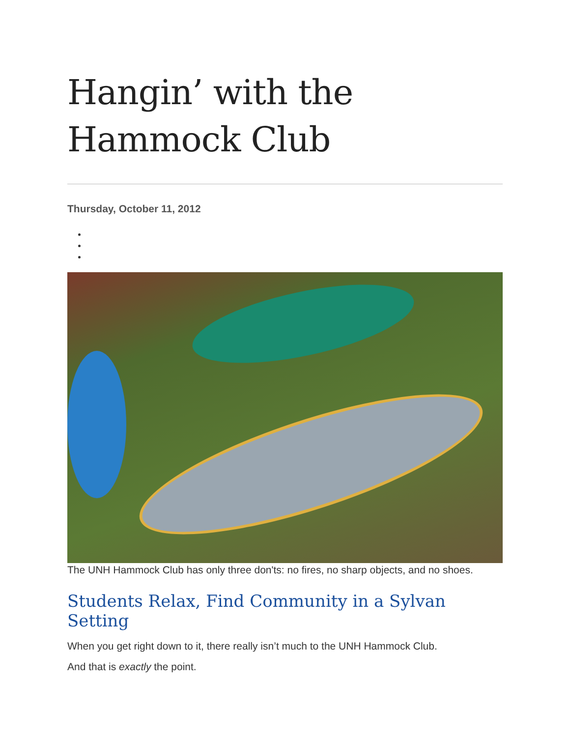Hangin’ with the
Hammock Club
Thursday, October 11, 2012
The UNH Hammock Club has only three don'ts: no fires, no sharp objects, and no shoes.
Students Relax, Find Community in a Sylvan Setting
When you get right down to it, there really isn’t much to the UNH Hammock Club.
And that is exactly the point.